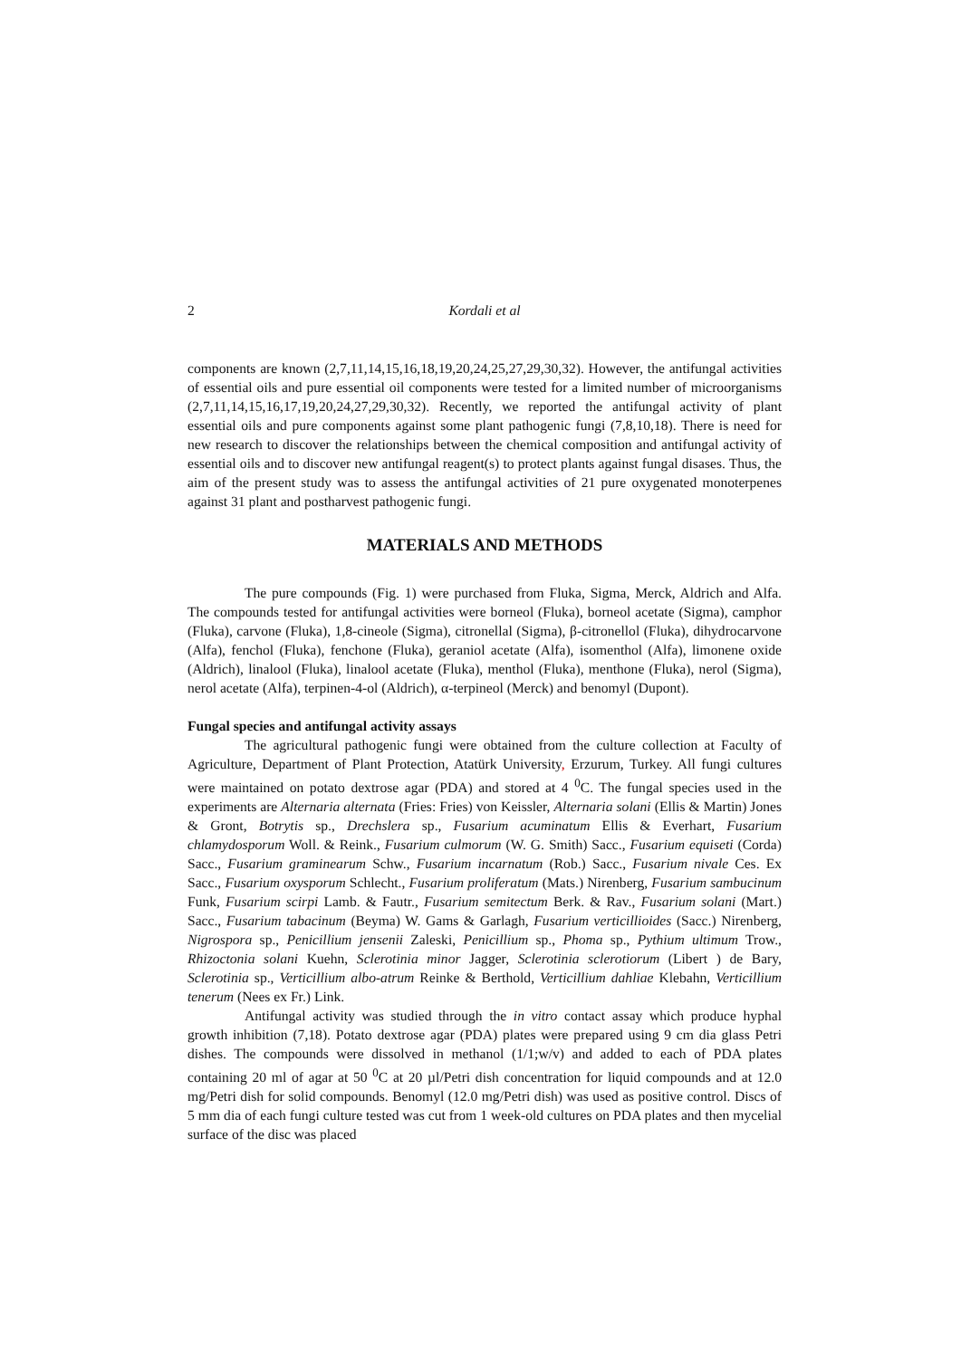2 Kordali et al
components are known (2,7,11,14,15,16,18,19,20,24,25,27,29,30,32). However, the antifungal activities of essential oils and pure essential oil components were tested for a limited number of microorganisms (2,7,11,14,15,16,17,19,20,24,27,29,30,32). Recently, we reported the antifungal activity of plant essential oils and pure components against some plant pathogenic fungi (7,8,10,18). There is need for new research to discover the relationships between the chemical composition and antifungal activity of essential oils and to discover new antifungal reagent(s) to protect plants against fungal disases. Thus, the aim of the present study was to assess the antifungal activities of 21 pure oxygenated monoterpenes against 31 plant and postharvest pathogenic fungi.
MATERIALS AND METHODS
The pure compounds (Fig. 1) were purchased from Fluka, Sigma, Merck, Aldrich and Alfa. The compounds tested for antifungal activities were borneol (Fluka), borneol acetate (Sigma), camphor (Fluka), carvone (Fluka), 1,8-cineole (Sigma), citronellal (Sigma), β-citronellol (Fluka), dihydrocarvone (Alfa), fenchol (Fluka), fenchone (Fluka), geraniol acetate (Alfa), isomenthol (Alfa), limonene oxide (Aldrich), linalool (Fluka), linalool acetate (Fluka), menthol (Fluka), menthone (Fluka), nerol (Sigma), nerol acetate (Alfa), terpinen-4-ol (Aldrich), α-terpineol (Merck) and benomyl (Dupont).
Fungal species and antifungal activity assays
The agricultural pathogenic fungi were obtained from the culture collection at Faculty of Agriculture, Department of Plant Protection, Atatürk University, Erzurum, Turkey. All fungi cultures were maintained on potato dextrose agar (PDA) and stored at 4 <sup>0</sup>C. The fungal species used in the experiments are Alternaria alternata (Fries: Fries) von Keissler, Alternaria solani (Ellis & Martin) Jones & Gront, Botrytis sp., Drechslera sp., Fusarium acuminatum Ellis & Everhart, Fusarium chlamydosporum Woll. & Reink., Fusarium culmorum (W. G. Smith) Sacc., Fusarium equiseti (Corda) Sacc., Fusarium graminearum Schw., Fusarium incarnatum (Rob.) Sacc., Fusarium nivale Ces. Ex Sacc., Fusarium oxysporum Schlecht., Fusarium proliferatum (Mats.) Nirenberg, Fusarium sambucinum Funk, Fusarium scirpi Lamb. & Fautr., Fusarium semitectum Berk. & Rav., Fusarium solani (Mart.) Sacc., Fusarium tabacinum (Beyma) W. Gams & Garlagh, Fusarium verticillioides (Sacc.) Nirenberg, Nigrospora sp., Penicillium jensenii Zaleski, Penicillium sp., Phoma sp., Pythium ultimum Trow., Rhizoctonia solani Kuehn, Sclerotinia minor Jagger, Sclerotinia sclerotiorum (Libert ) de Bary, Sclerotinia sp., Verticillium albo-atrum Reinke & Berthold, Verticillium dahliae Klebahn, Verticillium tenerum (Nees ex Fr.) Link.
Antifungal activity was studied through the in vitro contact assay which produce hyphal growth inhibition (7,18). Potato dextrose agar (PDA) plates were prepared using 9 cm dia glass Petri dishes. The compounds were dissolved in methanol (1/1;w/v) and added to each of PDA plates containing 20 ml of agar at 50 <sup>0</sup>C at 20 µl/Petri dish concentration for liquid compounds and at 12.0 mg/Petri dish for solid compounds. Benomyl (12.0 mg/Petri dish) was used as positive control. Discs of 5 mm dia of each fungi culture tested was cut from 1 week-old cultures on PDA plates and then mycelial surface of the disc was placed